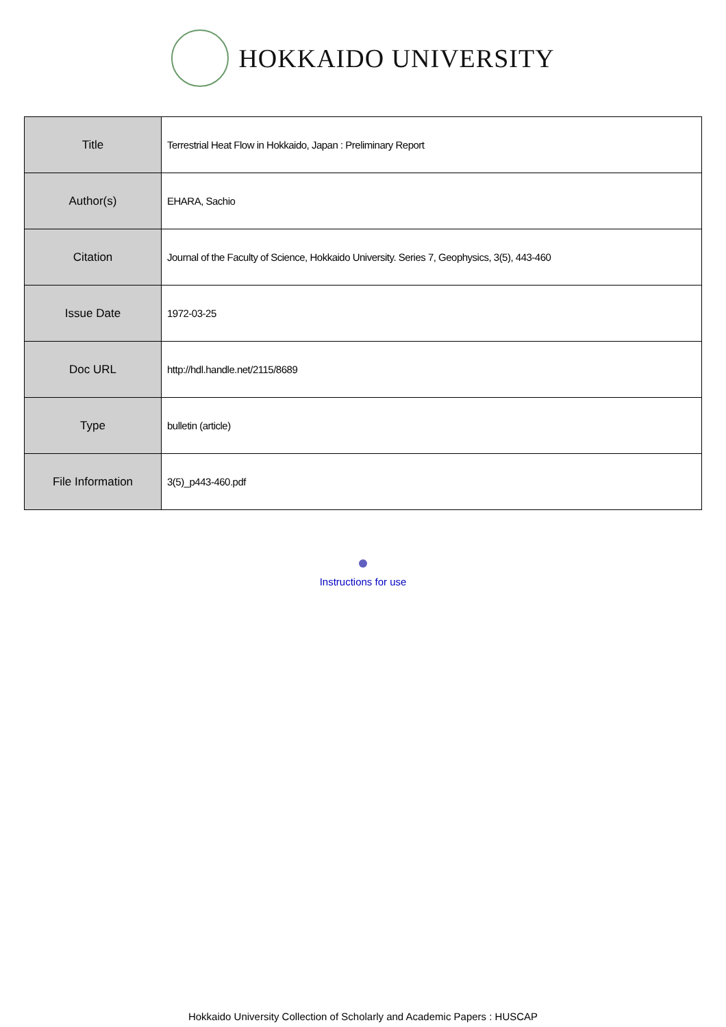HOKKAIDO UNIVERSITY
| Title | Terrestrial Heat Flow in Hokkaido, Japan : Preliminary Report |
| Author(s) | EHARA, Sachio |
| Citation | Journal of the Faculty of Science, Hokkaido University. Series 7, Geophysics, 3(5), 443-460 |
| Issue Date | 1972-03-25 |
| Doc URL | http://hdl.handle.net/2115/8689 |
| Type | bulletin (article) |
| File Information | 3(5)_p443-460.pdf |
Instructions for use
Hokkaido University Collection of Scholarly and Academic Papers : HUSCAP